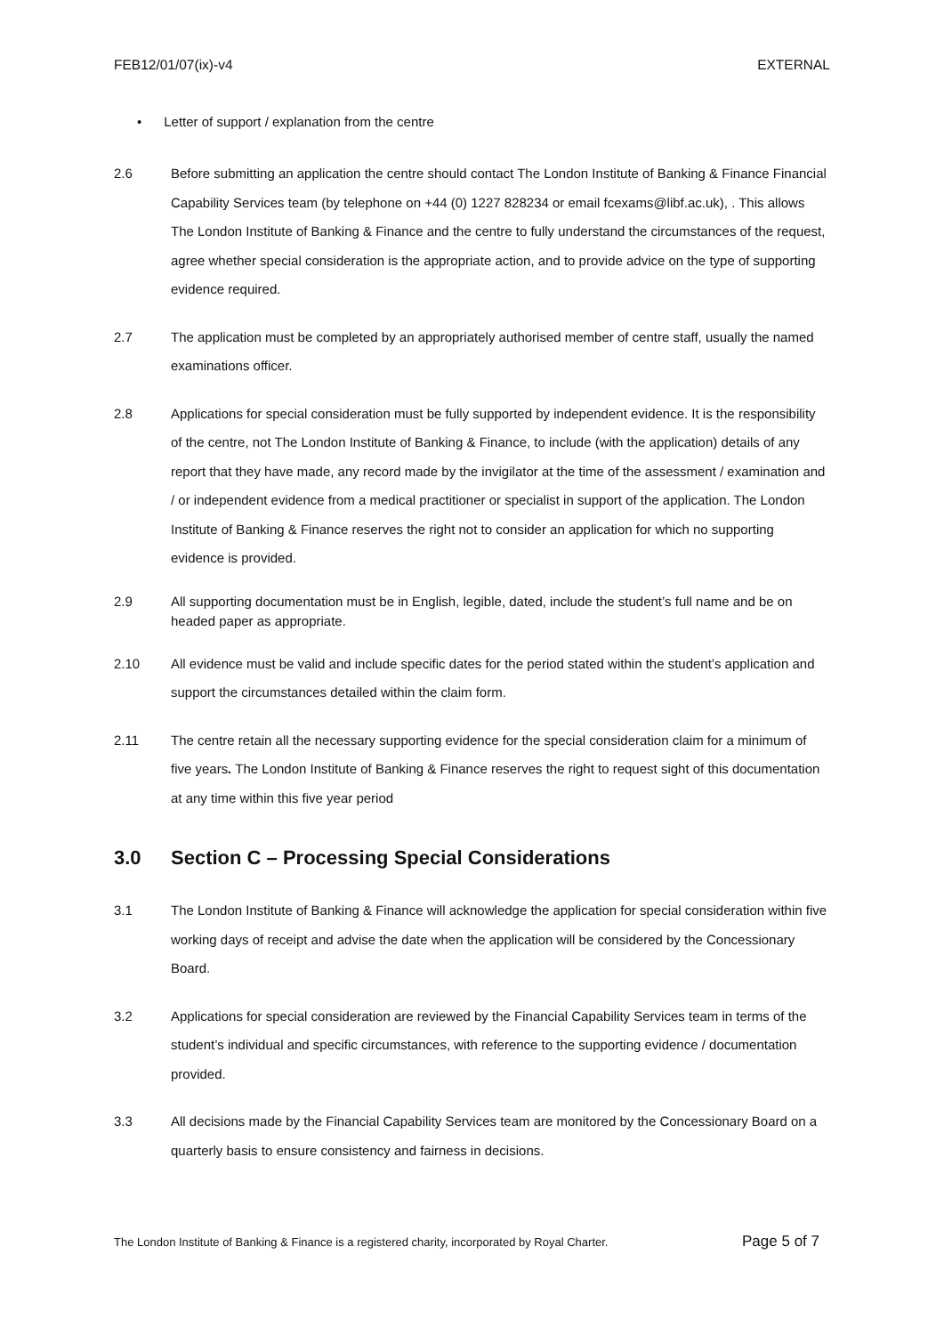FEB12/01/07(ix)-v4 EXTERNAL
• Letter of support / explanation from the centre
2.6 Before submitting an application the centre should contact The London Institute of Banking & Finance Financial Capability Services team (by telephone on +44 (0) 1227 828234 or email fcexams@libf.ac.uk), . This allows The London Institute of Banking & Finance and the centre to fully understand the circumstances of the request, agree whether special consideration is the appropriate action, and to provide advice on the type of supporting evidence required.
2.7 The application must be completed by an appropriately authorised member of centre staff, usually the named examinations officer.
2.8 Applications for special consideration must be fully supported by independent evidence. It is the responsibility of the centre, not The London Institute of Banking & Finance, to include (with the application) details of any report that they have made, any record made by the invigilator at the time of the assessment / examination and / or independent evidence from a medical practitioner or specialist in support of the application. The London Institute of Banking & Finance reserves the right not to consider an application for which no supporting evidence is provided.
2.9 All supporting documentation must be in English, legible, dated, include the student’s full name and be on headed paper as appropriate.
2.10 All evidence must be valid and include specific dates for the period stated within the student’s application and support the circumstances detailed within the claim form.
2.11 The centre retain all the necessary supporting evidence for the special consideration claim for a minimum of five years. The London Institute of Banking & Finance reserves the right to request sight of this documentation at any time within this five year period
3.0 Section C – Processing Special Considerations
3.1 The London Institute of Banking & Finance will acknowledge the application for special consideration within five working days of receipt and advise the date when the application will be considered by the Concessionary Board.
3.2 Applications for special consideration are reviewed by the Financial Capability Services team in terms of the student’s individual and specific circumstances, with reference to the supporting evidence / documentation provided.
3.3 All decisions made by the Financial Capability Services team are monitored by the Concessionary Board on a quarterly basis to ensure consistency and fairness in decisions.
The London Institute of Banking & Finance is a registered charity, incorporated by Royal Charter. Page 5 of 7